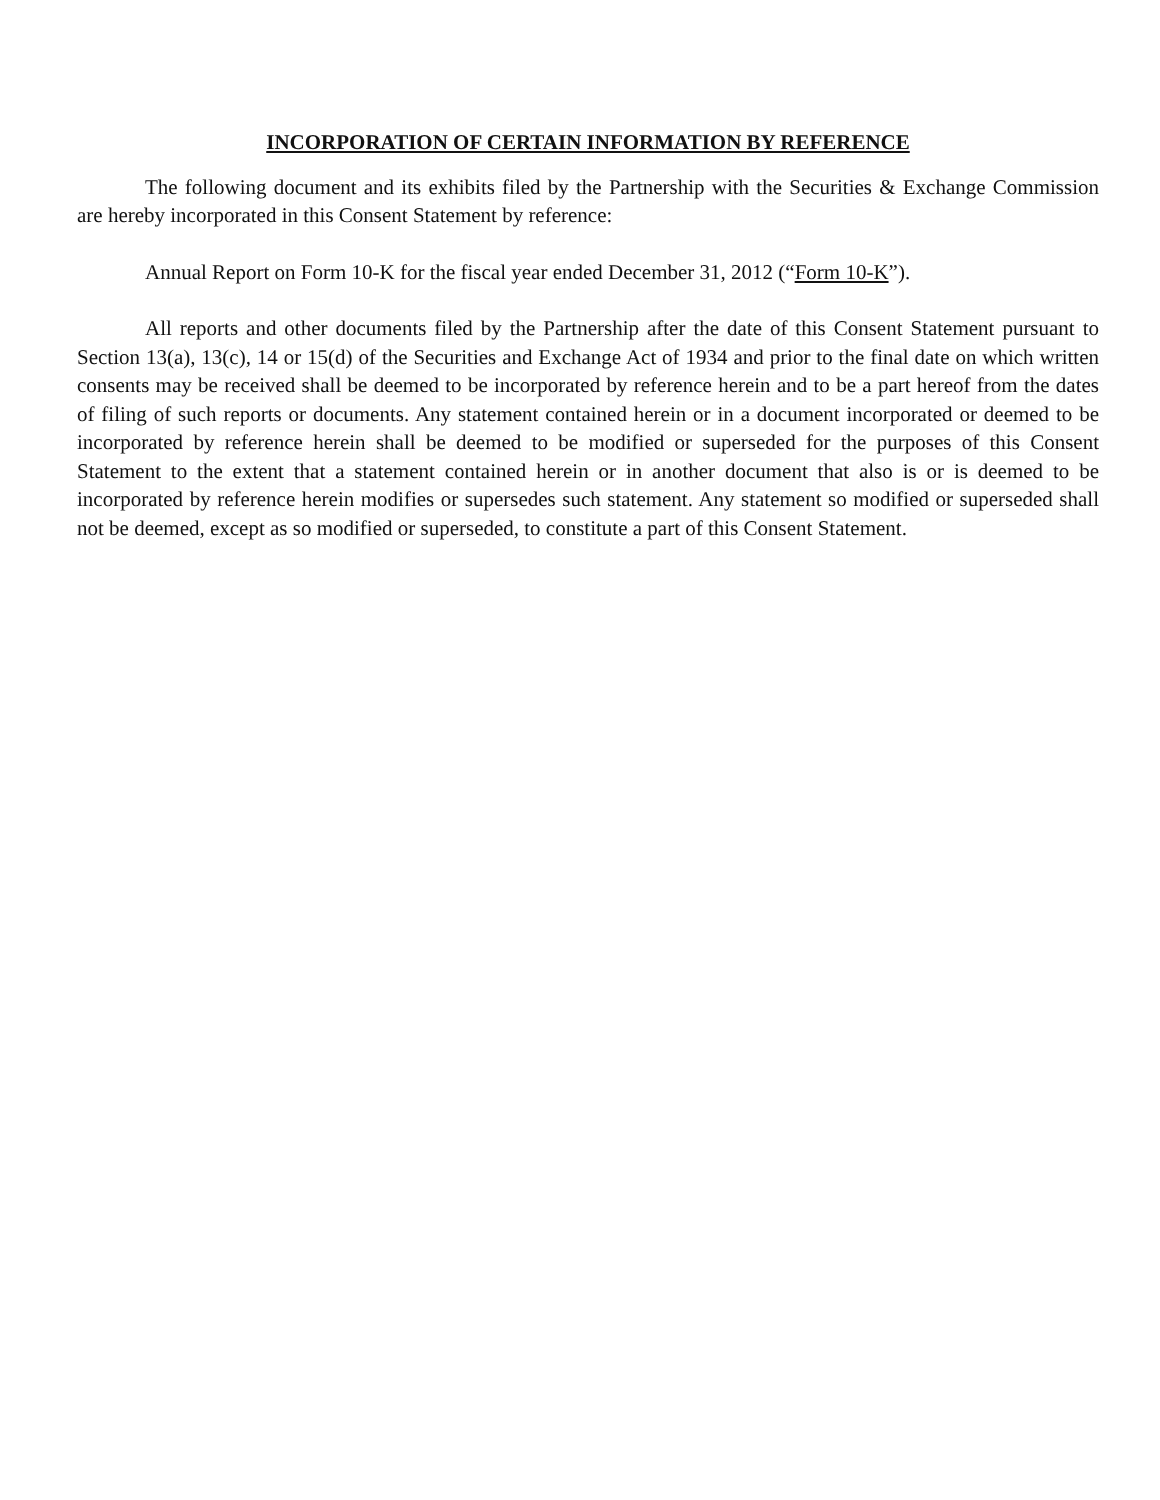INCORPORATION OF CERTAIN INFORMATION BY REFERENCE
The following document and its exhibits filed by the Partnership with the Securities & Exchange Commission are hereby incorporated in this Consent Statement by reference:
Annual Report on Form 10-K for the fiscal year ended December 31, 2012 (“Form 10-K”).
All reports and other documents filed by the Partnership after the date of this Consent Statement pursuant to Section 13(a), 13(c), 14 or 15(d) of the Securities and Exchange Act of 1934 and prior to the final date on which written consents may be received shall be deemed to be incorporated by reference herein and to be a part hereof from the dates of filing of such reports or documents. Any statement contained herein or in a document incorporated or deemed to be incorporated by reference herein shall be deemed to be modified or superseded for the purposes of this Consent Statement to the extent that a statement contained herein or in another document that also is or is deemed to be incorporated by reference herein modifies or supersedes such statement. Any statement so modified or superseded shall not be deemed, except as so modified or superseded, to constitute a part of this Consent Statement.